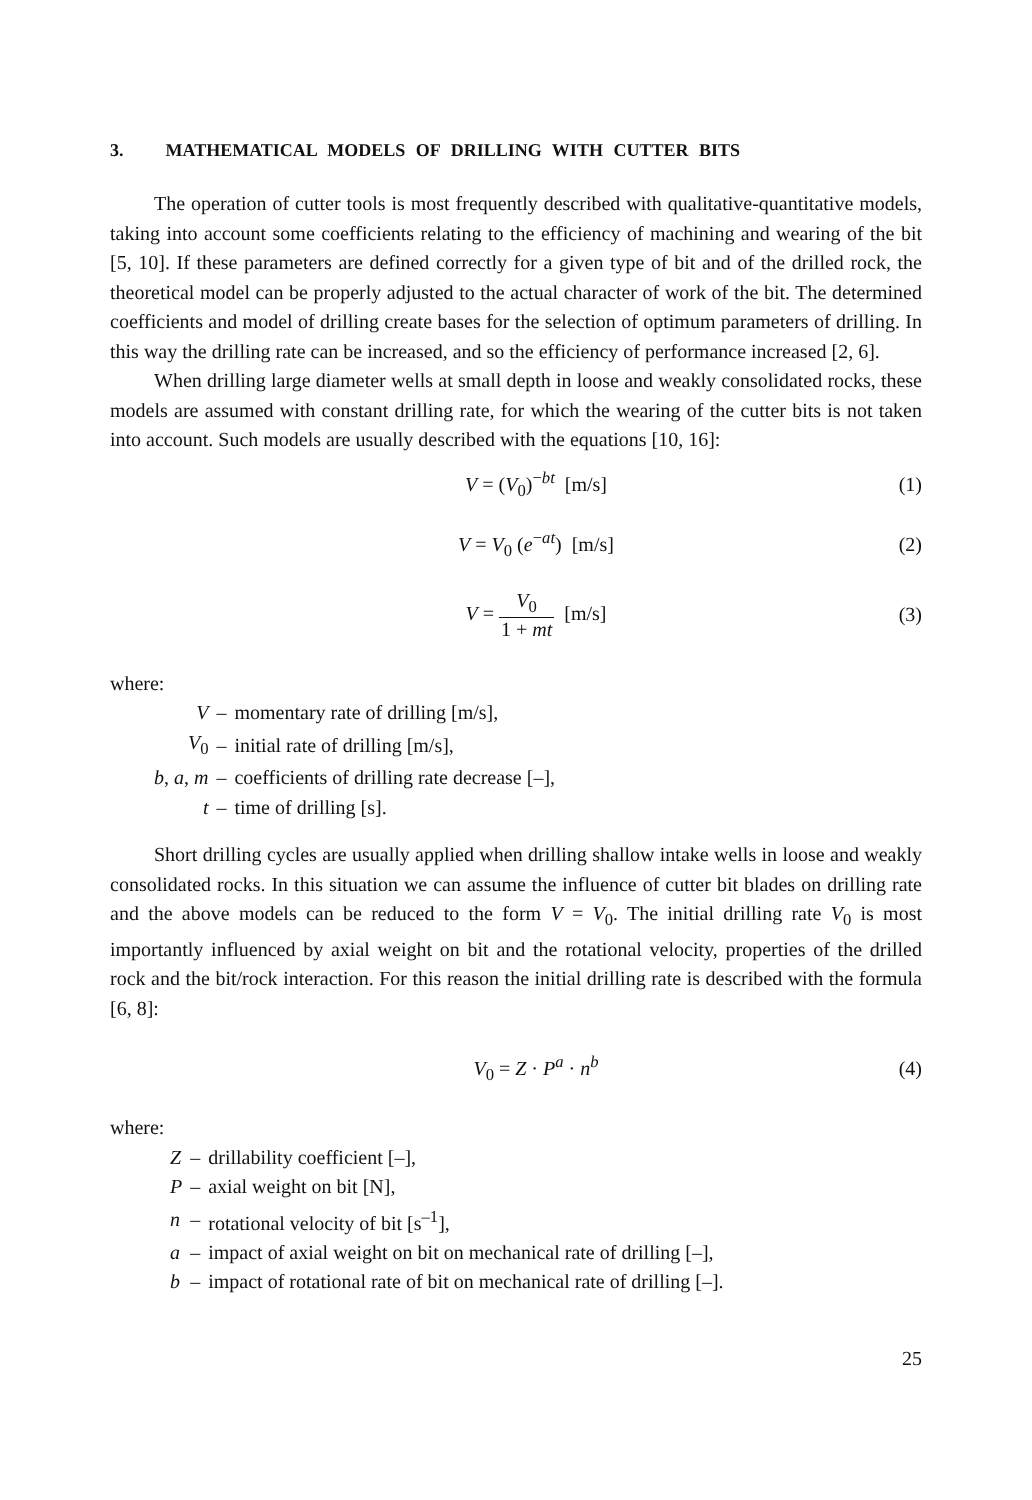3. MATHEMATICAL MODELS OF DRILLING WITH CUTTER BITS
The operation of cutter tools is most frequently described with qualitative-quantitative models, taking into account some coefficients relating to the efficiency of machining and wearing of the bit [5, 10]. If these parameters are defined correctly for a given type of bit and of the drilled rock, the theoretical model can be properly adjusted to the actual character of work of the bit. The determined coefficients and model of drilling create bases for the selection of optimum parameters of drilling. In this way the drilling rate can be increased, and so the efficiency of performance increased [2, 6].
When drilling large diameter wells at small depth in loose and weakly consolidated rocks, these models are assumed with constant drilling rate, for which the wearing of the cutter bits is not taken into account. Such models are usually described with the equations [10, 16]:
V = (V<sub>0</sub>)<sup>−bt</sup> [m/s] (1)
V = V<sub>0</sub> (e<sup>−at</sup>) [m/s] (2)
V = V<sub>0</sub> 1 + mt [m/s] (3)
where:
| V | – | momentary rate of drilling [m/s], |
| V<sub>0</sub> | – | initial rate of drilling [m/s], |
| b , a , m | – | coefficients of drilling rate decrease [–], |
| t | – | time of drilling [s]. |
Short drilling cycles are usually applied when drilling shallow intake wells in loose and weakly consolidated rocks. In this situation we can assume the influence of cutter bit blades on drilling rate and the above models can be reduced to the form V = V<sub>0</sub>. The initial drilling rate V<sub>0</sub> is most importantly influenced by axial weight on bit and the rotational velocity, properties of the drilled rock and the bit/rock interaction. For this reason the initial drilling rate is described with the formula [6, 8]:
V<sub>0</sub> = Z · P<sup>a</sup> · n<sup>b</sup> (4)
where:
| Z | – | drillability coefficient [–], |
| P | – | axial weight on bit [N], |
| n | – | rotational velocity of bit [s<sup>–1</sup>], |
| a | – | impact of axial weight on bit on mechanical rate of drilling [–], |
| b | – | impact of rotational rate of bit on mechanical rate of drilling [–]. |
25